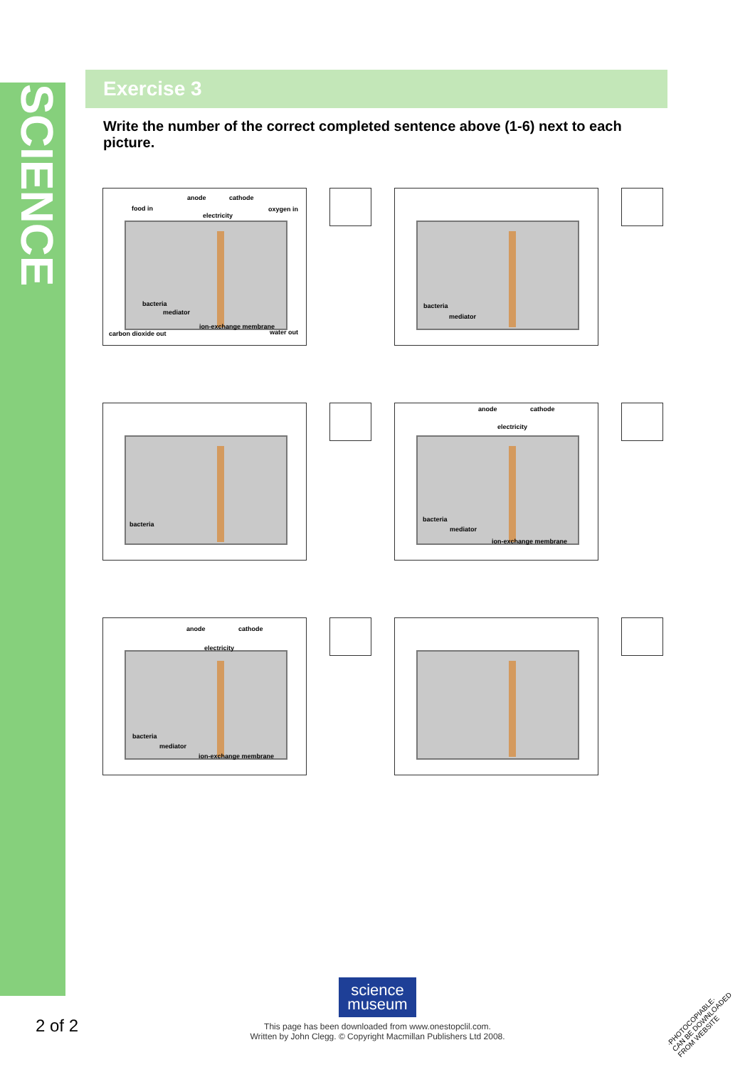SCIENCE
Exercise 3
Write the number of the correct completed sentence above (1-6) next to each picture.
anode cathode
food in
electricity
oxygen in
bacteria
mediator
ion-exchange membrane
carbon dioxide out water out
bacteria
mediator
bacteria
anode cathode
electricity
bacteria
mediator
ion-exchange membrane
anode cathode
electricity
bacteria
mediator
ion-exchange membrane
2 of 2
science
museum
This page has been downloaded from www.onestopclil.com.
Written by John Clegg. © Copyright Macmillan Publishers Ltd 2008.
·PHOTOCOPIABLE·
CAN BE DOWNLOADED
FROM WEBSITE